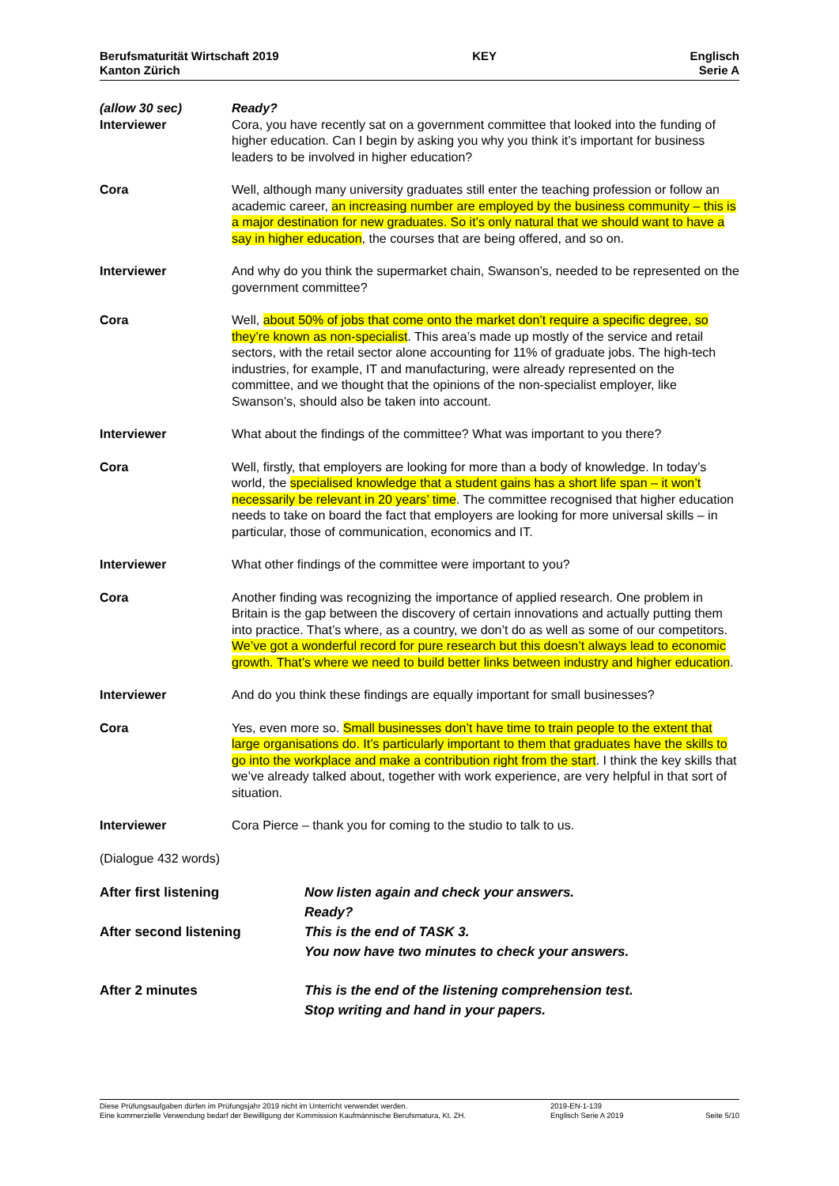Berufsmaturität Wirtschaft 2019
Kanton Zürich
KEY Englisch
Serie A
(allow 30 sec)
Interviewer
Ready?
Cora, you have recently sat on a government committee that looked into the funding of higher education. Can I begin by asking you why you think it’s important for business leaders to be involved in higher education?
Cora Well, although many university graduates still enter the teaching profession or follow an academic career, an increasing number are employed by the business community – this is a major destination for new graduates. So it’s only natural that we should want to have a say in higher education, the courses that are being offered, and so on.
Interviewer And why do you think the supermarket chain, Swanson’s, needed to be represented on the government committee?
Cora Well, about 50% of jobs that come onto the market don’t require a specific degree, so they’re known as non-specialist. This area’s made up mostly of the service and retail sectors, with the retail sector alone accounting for 11% of graduate jobs. The high-tech industries, for example, IT and manufacturing, were already represented on the committee, and we thought that the opinions of the non-specialist employer, like Swanson’s, should also be taken into account.
Interviewer What about the findings of the committee? What was important to you there?
Cora Well, firstly, that employers are looking for more than a body of knowledge. In today’s world, the specialised knowledge that a student gains has a short life span – it won’t necessarily be relevant in 20 years’ time. The committee recognised that higher education needs to take on board the fact that employers are looking for more universal skills – in particular, those of communication, economics and IT.
Interviewer What other findings of the committee were important to you?
Cora Another finding was recognizing the importance of applied research. One problem in Britain is the gap between the discovery of certain innovations and actually putting them into practice. That’s where, as a country, we don’t do as well as some of our competitors. We’ve got a wonderful record for pure research but this doesn’t always lead to economic growth. That’s where we need to build better links between industry and higher education.
Interviewer And do you think these findings are equally important for small businesses?
Cora Yes, even more so. Small businesses don’t have time to train people to the extent that large organisations do. It’s particularly important to them that graduates have the skills to go into the workplace and make a contribution right from the start. I think the key skills that we’ve already talked about, together with work experience, are very helpful in that sort of situation.
Interviewer Cora Pierce – thank you for coming to the studio to talk to us.
(Dialogue 432 words)
After first listening Now listen again and check your answers.
Ready?
After second listening This is the end of TASK 3.
You now have two minutes to check your answers.
After 2 minutes This is the end of the listening comprehension test.
Stop writing and hand in your papers.
Diese Prüfungsaufgaben dürfen im Prüfungsjahr 2019 nicht im Unterricht verwendet werden.
Eine kommerzielle Verwendung bedarf der Bewilligung der Kommission Kaufmännische Berufsmatura, Kt. ZH.
2019-EN-1-139
Englisch Serie A 2019
Seite 5/10